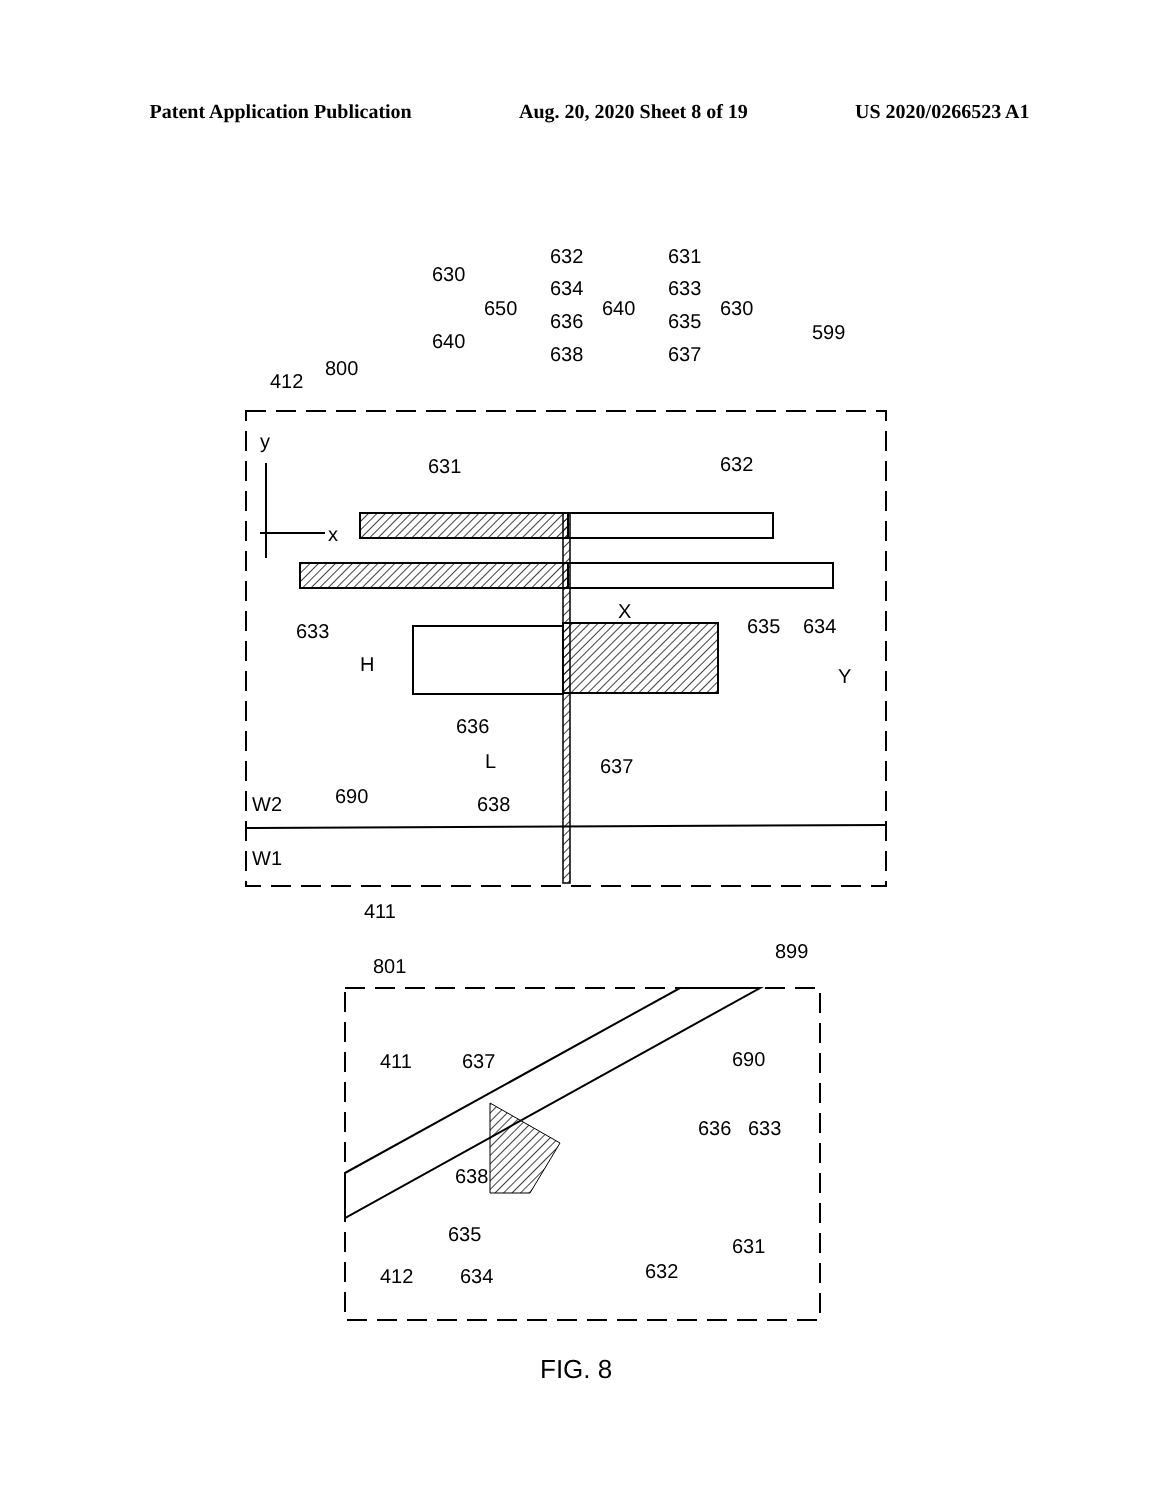Patent Application Publication Aug. 20, 2020 Sheet 8 of 19 US 2020/0266523 A1
630
640
650
632
634
636
638
640
631
633
635
637
630
599
800
412
y
x
631
632
633
634
635
X
H
636
L
Y
637
638
690
W2
W1
411
801
899
411
412
637
690
636
633
638
635
631
634
632
FIG. 8